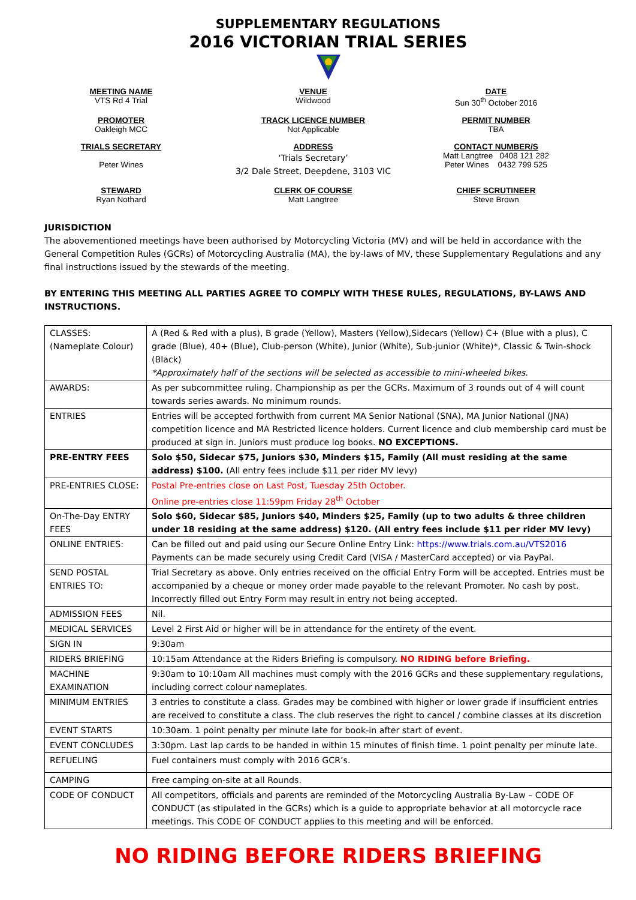SUPPLEMENTARY REGULATIONS
2016 VICTORIAN TRIAL SERIES
MEETING NAME
VTS Rd 4 Trial
VENUE
Wildwood
DATE
Sun 30<sup>th</sup> October 2016
PROMOTER
Oakleigh MCC
TRACK LICENCE NUMBER
Not Applicable
PERMIT NUMBER
TBA
TRIALS SECRETARY
Peter Wines
ADDRESS
‘Trials Secretary’
3/2 Dale Street, Deepdene, 3103 VIC
CONTACT NUMBER/S
Matt Langtree 0408 121 282
Peter Wines 0432 799 525
STEWARD
Ryan Nothard
CLERK OF COURSE
Matt Langtree
CHIEF SCRUTINEER
Steve Brown
JURISDICTION
The abovementioned meetings have been authorised by Motorcycling Victoria (MV) and will be held in accordance with the General Competition Rules (GCRs) of Motorcycling Australia (MA), the by-laws of MV, these Supplementary Regulations and any final instructions issued by the stewards of the meeting.
BY ENTERING THIS MEETING ALL PARTIES AGREE TO COMPLY WITH THESE RULES, REGULATIONS, BY-LAWS AND INSTRUCTIONS.
| CLASSES: (Nameplate Colour) | A (Red & Red with a plus), B grade (Yellow), Masters (Yellow),Sidecars (Yellow) C+ (Blue with a plus), C grade (Blue), 40+ (Blue), Club-person (White), Junior (White), Sub-junior (White)*, Classic & Twin-shock (Black) *Approximately half of the sections will be selected as accessible to mini-wheeled bikes. |
| AWARDS: | As per subcommittee ruling. Championship as per the GCRs. Maximum of 3 rounds out of 4 will count towards series awards. No minimum rounds. |
| ENTRIES | Entries will be accepted forthwith from current MA Senior National (SNA), MA Junior National (JNA) competition licence and MA Restricted licence holders. Current licence and club membership card must be produced at sign in. Juniors must produce log books. NO EXCEPTIONS. |
| PRE-ENTRY FEES | Solo $50, Sidecar $75, Juniors $30, Minders $15, Family (All must residing at the same address) $100. (All entry fees include $11 per rider MV levy) |
| PRE-ENTRIES CLOSE: | Postal Pre-entries close on Last Post, Tuesday 25th October. Online pre-entries close 11:59pm Friday 28<sup>th</sup> October |
| On-The-Day ENTRY FEES | Solo $60, Sidecar $85, Juniors $40, Minders $25, Family (up to two adults & three children under 18 residing at the same address) $120. (All entry fees include $11 per rider MV levy) |
| ONLINE ENTRIES: | Can be filled out and paid using our Secure Online Entry Link: https://www.trials.com.au/VTS2016 Payments can be made securely using Credit Card (VISA / MasterCard accepted) or via PayPal. |
| SEND POSTAL ENTRIES TO: | Trial Secretary as above. Only entries received on the official Entry Form will be accepted. Entries must be accompanied by a cheque or money order made payable to the relevant Promoter. No cash by post. Incorrectly filled out Entry Form may result in entry not being accepted. |
| ADMISSION FEES | Nil. |
| MEDICAL SERVICES | Level 2 First Aid or higher will be in attendance for the entirety of the event. |
| SIGN IN | 9:30am |
| RIDERS BRIEFING | 10:15am Attendance at the Riders Briefing is compulsory. NO RIDING before Briefing. |
| MACHINE EXAMINATION | 9:30am to 10:10am All machines must comply with the 2016 GCRs and these supplementary regulations, including correct colour nameplates. |
| MINIMUM ENTRIES | 3 entries to constitute a class. Grades may be combined with higher or lower grade if insufficient entries are received to constitute a class. The club reserves the right to cancel / combine classes at its discretion |
| EVENT STARTS | 10:30am. 1 point penalty per minute late for book-in after start of event. |
| EVENT CONCLUDES | 3:30pm. Last lap cards to be handed in within 15 minutes of finish time. 1 point penalty per minute late. |
| REFUELING | Fuel containers must comply with 2016 GCR’s. |
| CAMPING | Free camping on-site at all Rounds. |
| CODE OF CONDUCT | All competitors, officials and parents are reminded of the Motorcycling Australia By-Law – CODE OF CONDUCT (as stipulated in the GCRs) which is a guide to appropriate behavior at all motorcycle race meetings. This CODE OF CONDUCT applies to this meeting and will be enforced. |
NO RIDING BEFORE RIDERS BRIEFING